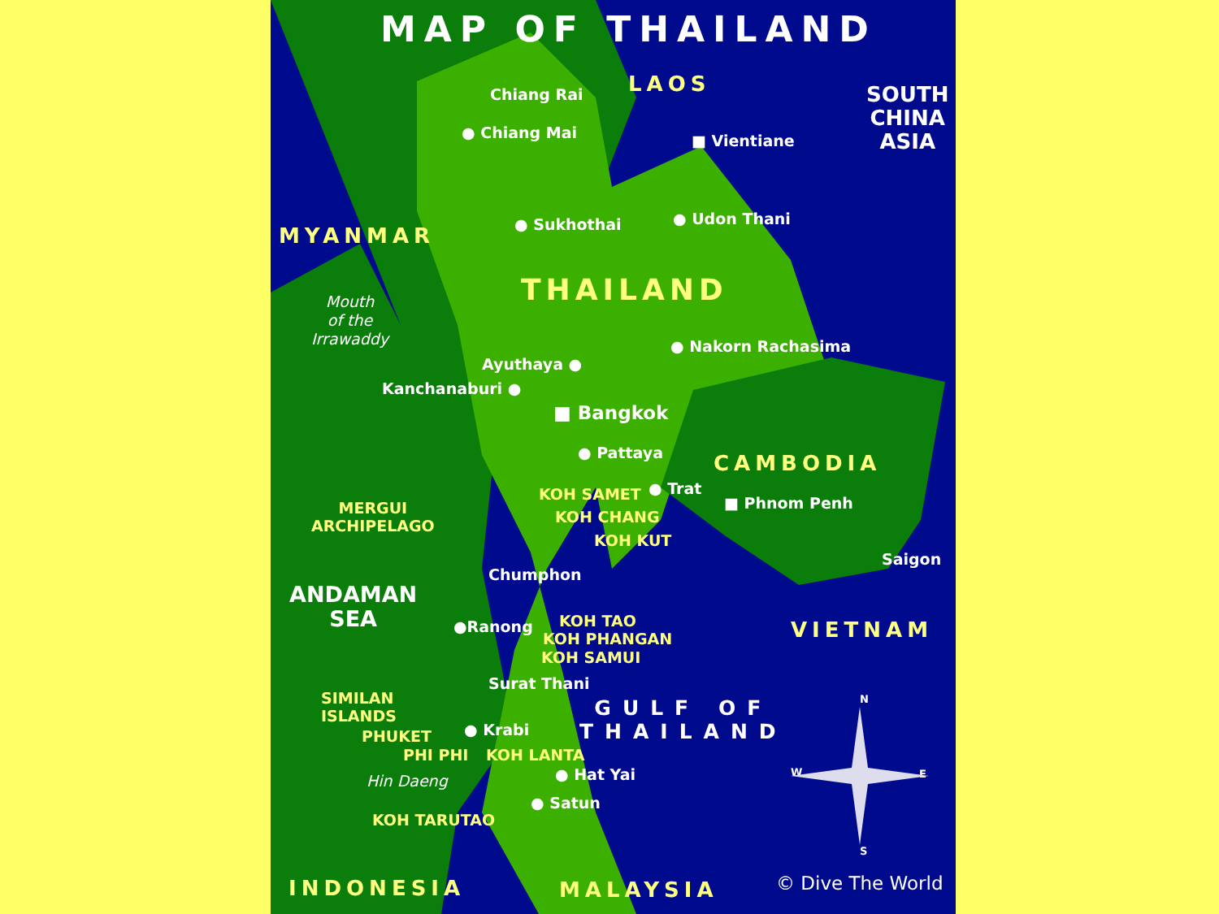MAP OF THAILAND
LAOS
Chiang Rai
● Chiang Mai ■ Vientiane
SOUTH
CHINA
ASIA
MYANMAR ● Sukhothai ● Udon Thani
THAILAND
Mouth
of the
Irrawaddy
● Nakorn Rachasima
Ayuthaya ●
Kanchanaburi ●
■ Bangkok
● Pattaya CAMBODIA
KOH SAMET ● Trat
■ Phnom Penh
MERGUI
ARCHIPELAGO
KOH CHANG
KOH KUT
Saigon
Chumphon
ANDAMAN
SEA
KOH TAO
●Ranong VIETNAM
KOH PHANGAN
KOH SAMUI
Surat Thani
SIMILAN
ISLANDS
GULF OF
THAILAND
N
PHUKET ● Krabi
PHI PHI KOH LANTA
W E
Hin Daeng ● Hat Yai
● Satun
KOH TARUTAO
S
INDONESIA MALAYSIA © Dive The World